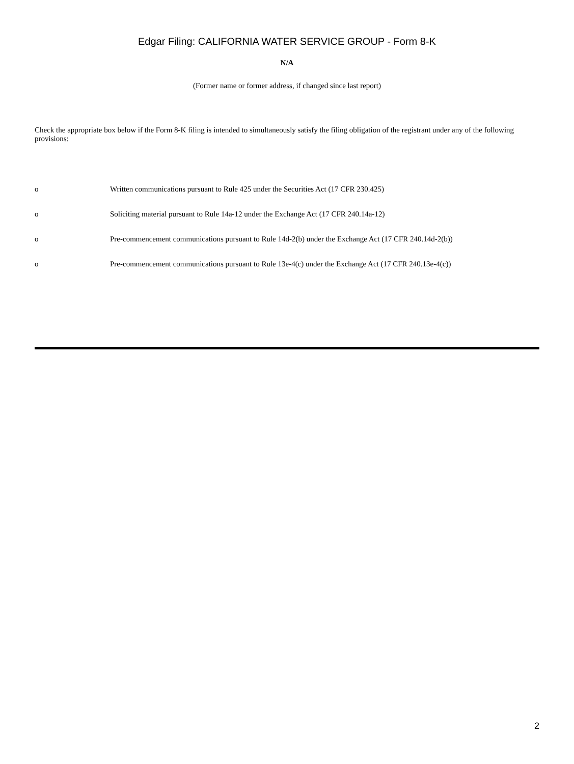Edgar Filing: CALIFORNIA WATER SERVICE GROUP - Form 8-K
N/A
(Former name or former address, if changed since last report)
Check the appropriate box below if the Form 8-K filing is intended to simultaneously satisfy the filing obligation of the registrant under any of the following provisions:
o Written communications pursuant to Rule 425 under the Securities Act (17 CFR 230.425)
o Soliciting material pursuant to Rule 14a-12 under the Exchange Act (17 CFR 240.14a-12)
o Pre-commencement communications pursuant to Rule 14d-2(b) under the Exchange Act (17 CFR 240.14d-2(b))
o Pre-commencement communications pursuant to Rule 13e-4(c) under the Exchange Act (17 CFR 240.13e-4(c))
2